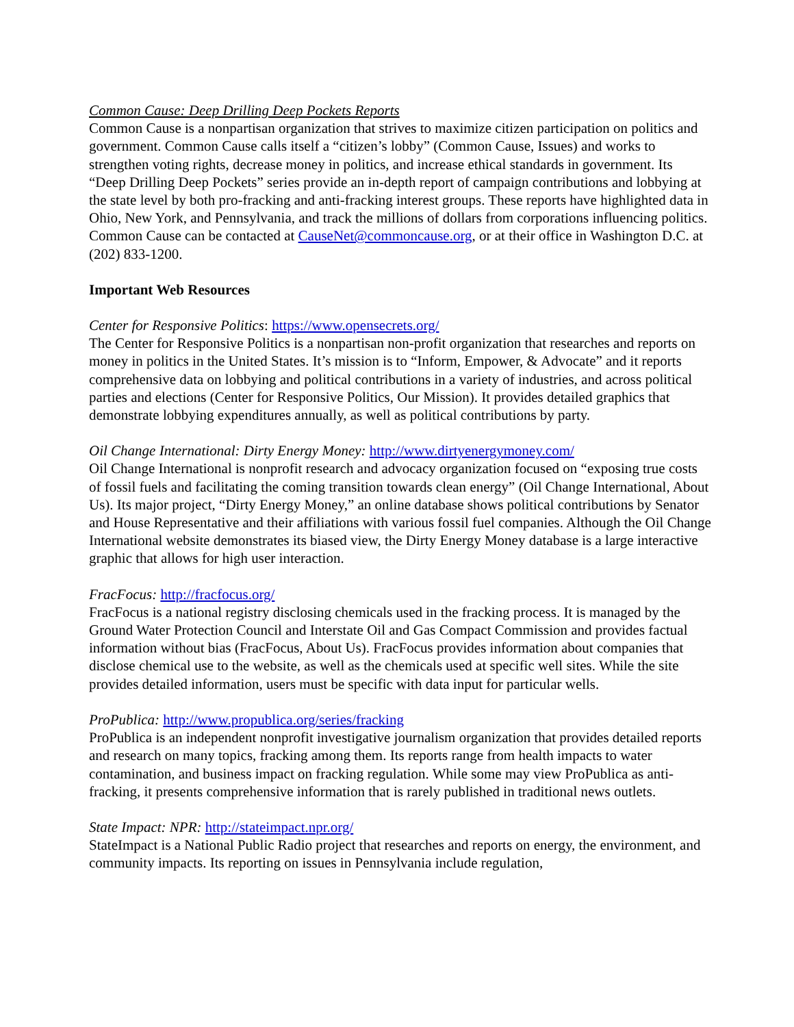Common Cause: Deep Drilling Deep Pockets Reports
Common Cause is a nonpartisan organization that strives to maximize citizen participation on politics and government. Common Cause calls itself a “citizen’s lobby” (Common Cause, Issues) and works to strengthen voting rights, decrease money in politics, and increase ethical standards in government. Its “Deep Drilling Deep Pockets” series provide an in-depth report of campaign contributions and lobbying at the state level by both pro-fracking and anti-fracking interest groups. These reports have highlighted data in Ohio, New York, and Pennsylvania, and track the millions of dollars from corporations influencing politics. Common Cause can be contacted at CauseNet@commoncause.org, or at their office in Washington D.C. at (202) 833-1200.
Important Web Resources
Center for Responsive Politics: https://www.opensecrets.org/
The Center for Responsive Politics is a nonpartisan non-profit organization that researches and reports on money in politics in the United States. It’s mission is to “Inform, Empower, & Advocate” and it reports comprehensive data on lobbying and political contributions in a variety of industries, and across political parties and elections (Center for Responsive Politics, Our Mission). It provides detailed graphics that demonstrate lobbying expenditures annually, as well as political contributions by party.
Oil Change International: Dirty Energy Money: http://www.dirtyenergymoney.com/
Oil Change International is nonprofit research and advocacy organization focused on “exposing true costs of fossil fuels and facilitating the coming transition towards clean energy” (Oil Change International, About Us). Its major project, “Dirty Energy Money,” an online database shows political contributions by Senator and House Representative and their affiliations with various fossil fuel companies. Although the Oil Change International website demonstrates its biased view, the Dirty Energy Money database is a large interactive graphic that allows for high user interaction.
FracFocus: http://fracfocus.org/
FracFocus is a national registry disclosing chemicals used in the fracking process. It is managed by the Ground Water Protection Council and Interstate Oil and Gas Compact Commission and provides factual information without bias (FracFocus, About Us). FracFocus provides information about companies that disclose chemical use to the website, as well as the chemicals used at specific well sites. While the site provides detailed information, users must be specific with data input for particular wells.
ProPublica: http://www.propublica.org/series/fracking
ProPublica is an independent nonprofit investigative journalism organization that provides detailed reports and research on many topics, fracking among them. Its reports range from health impacts to water contamination, and business impact on fracking regulation. While some may view ProPublica as anti-fracking, it presents comprehensive information that is rarely published in traditional news outlets.
State Impact: NPR: http://stateimpact.npr.org/
StateImpact is a National Public Radio project that researches and reports on energy, the environment, and community impacts. Its reporting on issues in Pennsylvania include regulation,